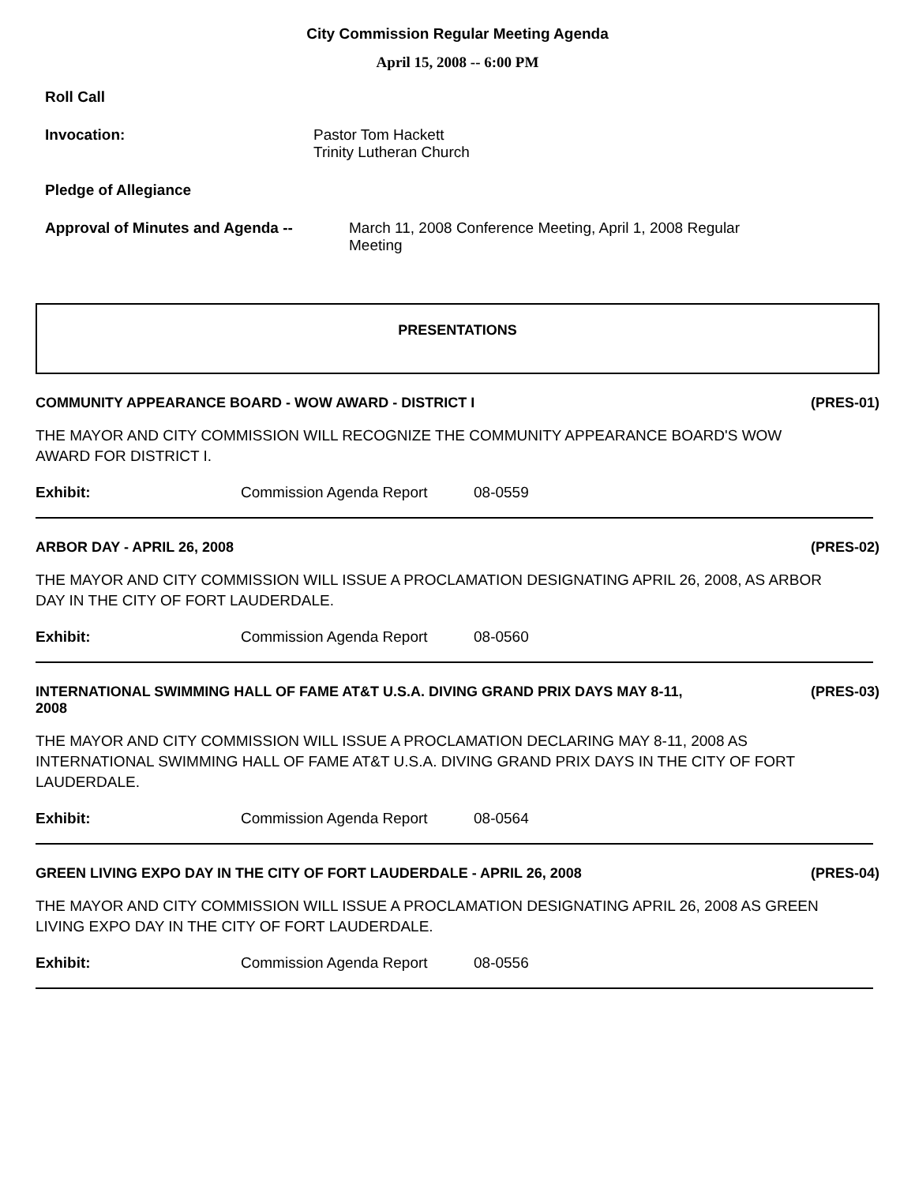City Commission Regular Meeting Agenda
April 15, 2008 -- 6:00 PM
Roll Call
Invocation: Pastor Tom Hackett
Trinity Lutheran Church
Pledge of Allegiance
Approval of Minutes and Agenda -- March 11, 2008 Conference Meeting, April 1, 2008 Regular Meeting
PRESENTATIONS
COMMUNITY APPEARANCE BOARD - WOW AWARD - DISTRICT I (PRES-01)
THE MAYOR AND CITY COMMISSION WILL RECOGNIZE THE COMMUNITY APPEARANCE BOARD'S WOW AWARD FOR DISTRICT I.
Exhibit: Commission Agenda Report 08-0559
ARBOR DAY - APRIL 26, 2008 (PRES-02)
THE MAYOR AND CITY COMMISSION WILL ISSUE A PROCLAMATION DESIGNATING APRIL 26, 2008, AS ARBOR DAY IN THE CITY OF FORT LAUDERDALE.
Exhibit: Commission Agenda Report 08-0560
INTERNATIONAL SWIMMING HALL OF FAME AT&T U.S.A. DIVING GRAND PRIX DAYS MAY 8-11, 2008 (PRES-03)
THE MAYOR AND CITY COMMISSION WILL ISSUE A PROCLAMATION DECLARING MAY 8-11, 2008 AS INTERNATIONAL SWIMMING HALL OF FAME AT&T U.S.A. DIVING GRAND PRIX DAYS IN THE CITY OF FORT LAUDERDALE.
Exhibit: Commission Agenda Report 08-0564
GREEN LIVING EXPO DAY IN THE CITY OF FORT LAUDERDALE - APRIL 26, 2008 (PRES-04)
THE MAYOR AND CITY COMMISSION WILL ISSUE A PROCLAMATION DESIGNATING APRIL 26, 2008 AS GREEN LIVING EXPO DAY IN THE CITY OF FORT LAUDERDALE.
Exhibit: Commission Agenda Report 08-0556